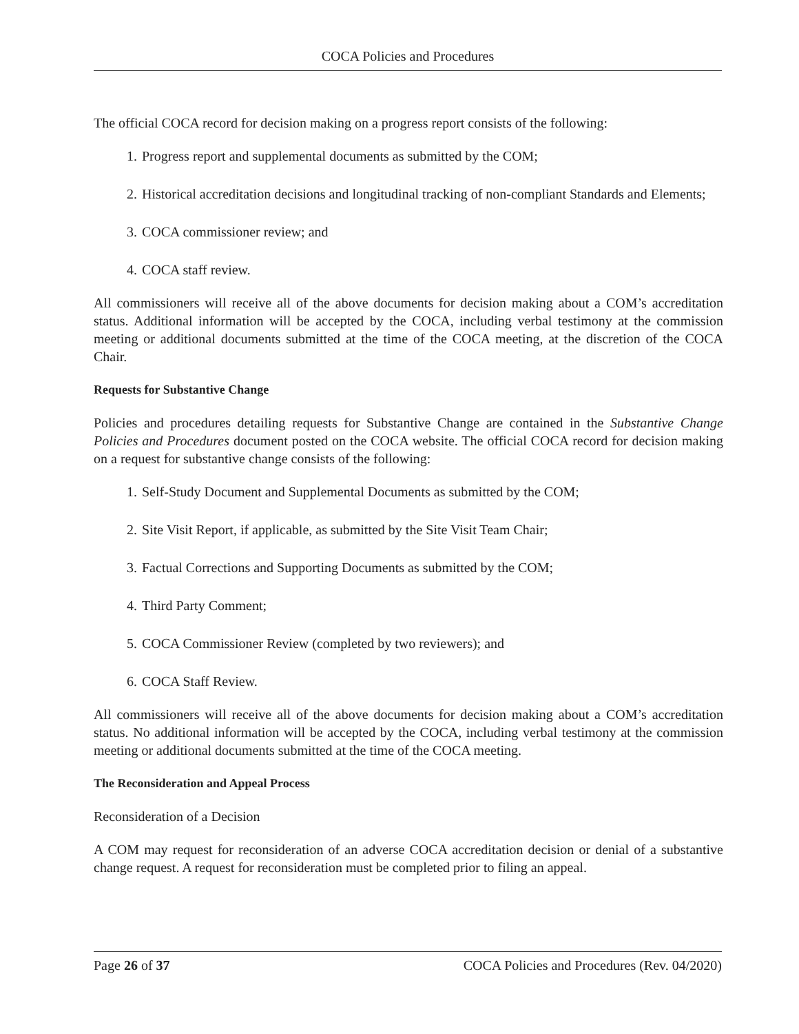COCA Policies and Procedures
The official COCA record for decision making on a progress report consists of the following:
1. Progress report and supplemental documents as submitted by the COM;
2. Historical accreditation decisions and longitudinal tracking of non-compliant Standards and Elements;
3. COCA commissioner review; and
4. COCA staff review.
All commissioners will receive all of the above documents for decision making about a COM’s accreditation status. Additional information will be accepted by the COCA, including verbal testimony at the commission meeting or additional documents submitted at the time of the COCA meeting, at the discretion of the COCA Chair.
Requests for Substantive Change
Policies and procedures detailing requests for Substantive Change are contained in the Substantive Change Policies and Procedures document posted on the COCA website. The official COCA record for decision making on a request for substantive change consists of the following:
1. Self-Study Document and Supplemental Documents as submitted by the COM;
2. Site Visit Report, if applicable, as submitted by the Site Visit Team Chair;
3. Factual Corrections and Supporting Documents as submitted by the COM;
4. Third Party Comment;
5. COCA Commissioner Review (completed by two reviewers); and
6. COCA Staff Review.
All commissioners will receive all of the above documents for decision making about a COM’s accreditation status. No additional information will be accepted by the COCA, including verbal testimony at the commission meeting or additional documents submitted at the time of the COCA meeting.
The Reconsideration and Appeal Process
Reconsideration of a Decision
A COM may request for reconsideration of an adverse COCA accreditation decision or denial of a substantive change request. A request for reconsideration must be completed prior to filing an appeal.
Page 26 of 37 COCA Policies and Procedures (Rev. 04/2020)